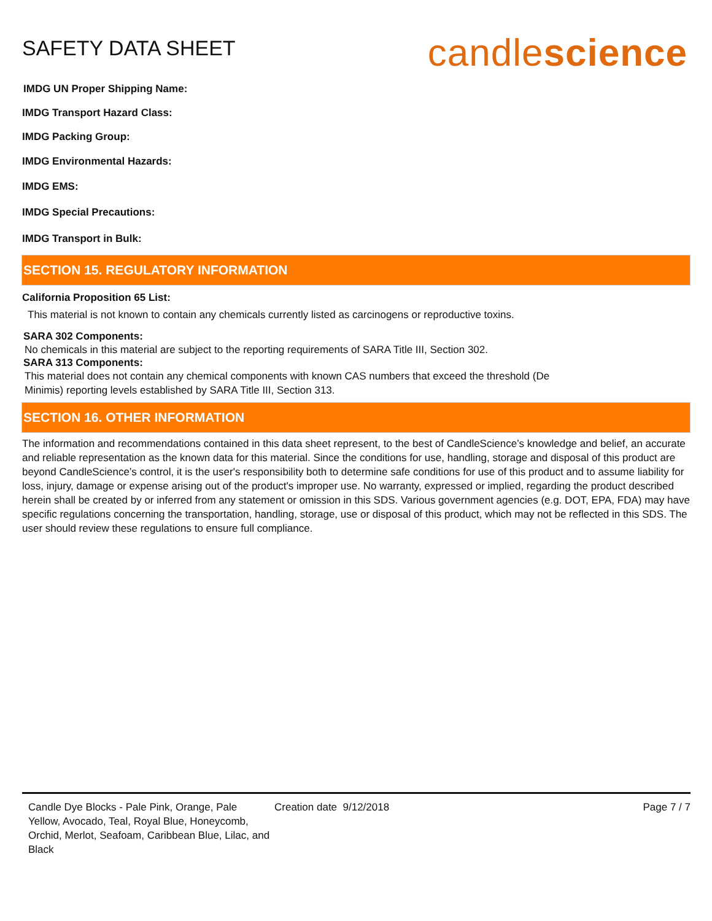SAFETY DATA SHEET
candlescience
IMDG UN Proper Shipping Name:
IMDG Transport Hazard Class:
IMDG Packing Group:
IMDG Environmental Hazards:
IMDG EMS:
IMDG Special Precautions:
IMDG Transport in Bulk:
SECTION 15. REGULATORY INFORMATION
California Proposition 65 List:
This material is not known to contain any chemicals currently listed as carcinogens or reproductive toxins.
SARA 302 Components:
No chemicals in this material are subject to the reporting requirements of SARA Title III, Section 302.
SARA 313 Components:
This material does not contain any chemical components with known CAS numbers that exceed the threshold (De
Minimis) reporting levels established by SARA Title III, Section 313.
SECTION 16. OTHER INFORMATION
The information and recommendations contained in this data sheet represent, to the best of CandleScience’s knowledge and belief, an accurate and reliable representation as the known data for this material. Since the conditions for use, handling, storage and disposal of this product are beyond CandleScience’s control, it is the user's responsibility both to determine safe conditions for use of this product and to assume liability for loss, injury, damage or expense arising out of the product's improper use. No warranty, expressed or implied, regarding the product described herein shall be created by or inferred from any statement or omission in this SDS. Various government agencies (e.g. DOT, EPA, FDA) may have specific regulations concerning the transportation, handling, storage, use or disposal of this product, which may not be reflected in this SDS. The user should review these regulations to ensure full compliance.
Candle Dye Blocks - Pale Pink, Orange, Pale Yellow, Avocado, Teal, Royal Blue, Honeycomb, Orchid, Merlot, Seafoam, Caribbean Blue, Lilac, and Black
Creation date 9/12/2018 Page 7 / 7